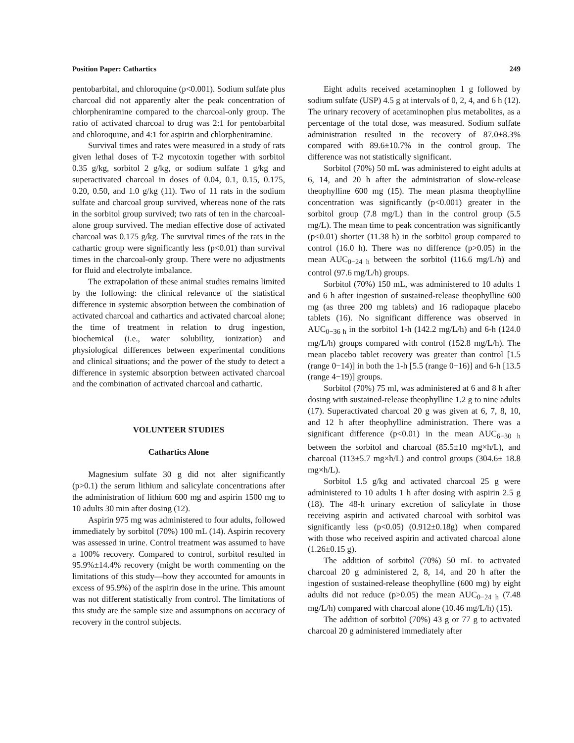Position Paper: Cathartics 249
pentobarbital, and chloroquine (p<0.001). Sodium sulfate plus charcoal did not apparently alter the peak concentration of chlorpheniramine compared to the charcoal-only group. The ratio of activated charcoal to drug was 2:1 for pentobarbital and chloroquine, and 4:1 for aspirin and chlorpheniramine.
Survival times and rates were measured in a study of rats given lethal doses of T-2 mycotoxin together with sorbitol 0.35 g/kg, sorbitol 2 g/kg, or sodium sulfate 1 g/kg and superactivated charcoal in doses of 0.04, 0.1, 0.15, 0.175, 0.20, 0.50, and 1.0 g/kg (11). Two of 11 rats in the sodium sulfate and charcoal group survived, whereas none of the rats in the sorbitol group survived; two rats of ten in the charcoal-alone group survived. The median effective dose of activated charcoal was 0.175 g/kg. The survival times of the rats in the cathartic group were significantly less (p<0.01) than survival times in the charcoal-only group. There were no adjustments for fluid and electrolyte imbalance.
The extrapolation of these animal studies remains limited by the following: the clinical relevance of the statistical difference in systemic absorption between the combination of activated charcoal and cathartics and activated charcoal alone; the time of treatment in relation to drug ingestion, biochemical (i.e., water solubility, ionization) and physiological differences between experimental conditions and clinical situations; and the power of the study to detect a difference in systemic absorption between activated charcoal and the combination of activated charcoal and cathartic.
VOLUNTEER STUDIES
Cathartics Alone
Magnesium sulfate 30 g did not alter significantly (p>0.1) the serum lithium and salicylate concentrations after the administration of lithium 600 mg and aspirin 1500 mg to 10 adults 30 min after dosing (12).
Aspirin 975 mg was administered to four adults, followed immediately by sorbitol (70%) 100 mL (14). Aspirin recovery was assessed in urine. Control treatment was assumed to have a 100% recovery. Compared to control, sorbitol resulted in 95.9%±14.4% recovery (might be worth commenting on the limitations of this study—how they accounted for amounts in excess of 95.9%) of the aspirin dose in the urine. This amount was not different statistically from control. The limitations of this study are the sample size and assumptions on accuracy of recovery in the control subjects.
Eight adults received acetaminophen 1 g followed by sodium sulfate (USP) 4.5 g at intervals of 0, 2, 4, and 6 h (12). The urinary recovery of acetaminophen plus metabolites, as a percentage of the total dose, was measured. Sodium sulfate administration resulted in the recovery of 87.0±8.3% compared with 89.6±10.7% in the control group. The difference was not statistically significant.
Sorbitol (70%) 50 mL was administered to eight adults at 6, 14, and 20 h after the administration of slow-release theophylline 600 mg (15). The mean plasma theophylline concentration was significantly (p<0.001) greater in the sorbitol group (7.8 mg/L) than in the control group (5.5 mg/L). The mean time to peak concentration was significantly (p<0.01) shorter (11.38 h) in the sorbitol group compared to control (16.0 h). There was no difference (p>0.05) in the mean AUC<sub>0−24 h</sub> between the sorbitol (116.6 mg/L/h) and control (97.6 mg/L/h) groups.
Sorbitol (70%) 150 mL, was administered to 10 adults 1 and 6 h after ingestion of sustained-release theophylline 600 mg (as three 200 mg tablets) and 16 radiopaque placebo tablets (16). No significant difference was observed in AUC<sub>0−36 h</sub> in the sorbitol 1-h (142.2 mg/L/h) and 6-h (124.0 mg/L/h) groups compared with control (152.8 mg/L/h). The mean placebo tablet recovery was greater than control [1.5 (range 0−14)] in both the 1-h [5.5 (range 0−16)] and 6-h [13.5 (range 4−19)] groups.
Sorbitol (70%) 75 ml, was administered at 6 and 8 h after dosing with sustained-release theophylline 1.2 g to nine adults (17). Superactivated charcoal 20 g was given at 6, 7, 8, 10, and 12 h after theophylline administration. There was a significant difference (p<0.01) in the mean AUC<sub>6−30 h</sub> between the sorbitol and charcoal (85.5±10 mg×h/L), and charcoal (113±5.7 mg×h/L) and control groups (304.6± 18.8 mg×h/L).
Sorbitol 1.5 g/kg and activated charcoal 25 g were administered to 10 adults 1 h after dosing with aspirin 2.5 g (18). The 48-h urinary excretion of salicylate in those receiving aspirin and activated charcoal with sorbitol was significantly less (p<0.05) (0.912±0.18g) when compared with those who received aspirin and activated charcoal alone (1.26±0.15 g).
The addition of sorbitol (70%) 50 mL to activated charcoal 20 g administered 2, 8, 14, and 20 h after the ingestion of sustained-release theophylline (600 mg) by eight adults did not reduce (p>0.05) the mean AUC<sub>0−24 h</sub> (7.48 mg/L/h) compared with charcoal alone (10.46 mg/L/h) (15).
The addition of sorbitol (70%) 43 g or 77 g to activated charcoal 20 g administered immediately after